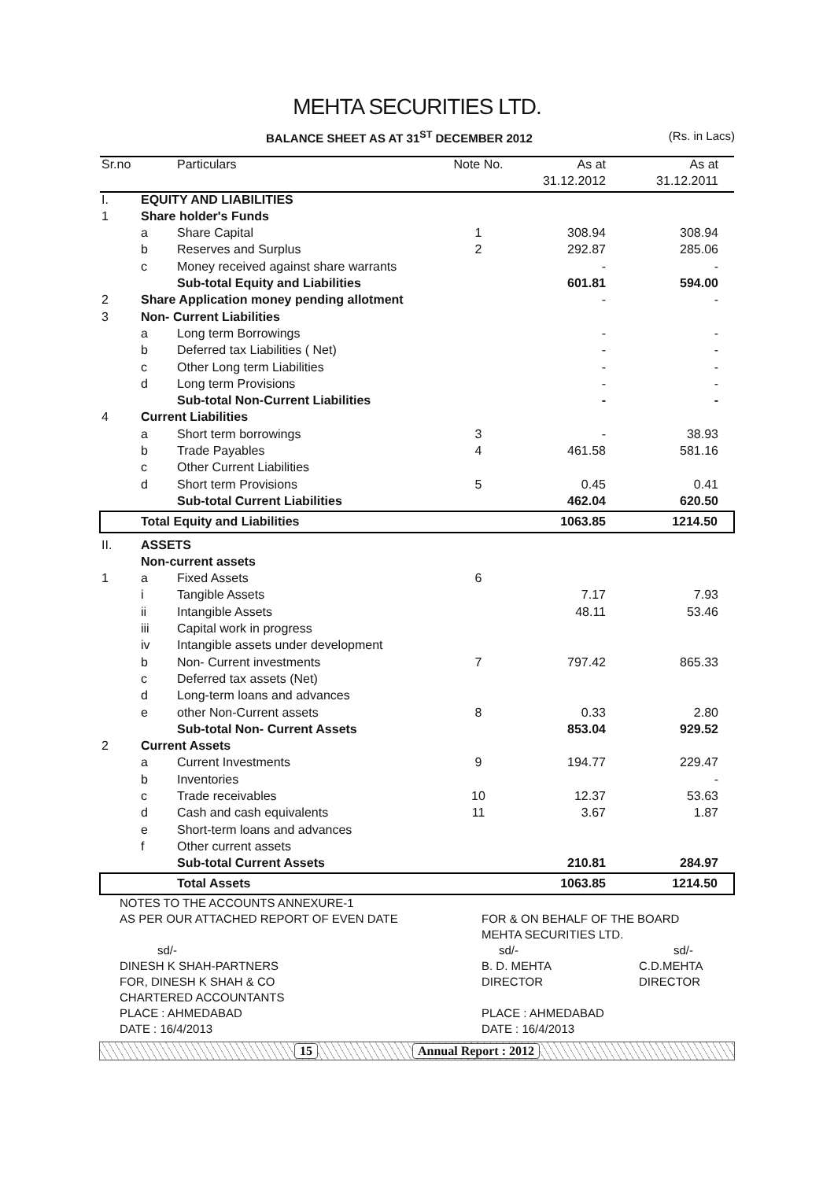MEHTA SECURITIES LTD.
BALANCE SHEET AS AT 31<sup>ST</sup> DECEMBER 2012 (Rs. in Lacs)
| Sr.no | | Particulars | Note No. | As at | As at |
| --- | --- | --- | --- | --- | --- |
| | | | | 31.12.2012 | 31.12.2011 |
| I. | EQUITY AND LIABILITIES | | | | |
| 1 | Share holder's Funds | | | | |
| | a | Share Capital | 1 | 308.94 | 308.94 |
| | b | Reserves and Surplus | 2 | 292.87 | 285.06 |
| | c | Money received against share warrants | | - | - |
| | | Sub-total Equity and Liabilities | | 601.81 | 594.00 |
| 2 | Share Application money pending allotment | | | - | - |
| 3 | Non- Current Liabilities | | | | |
| | a | Long term Borrowings | | - | - |
| | b | Deferred tax Liabilities ( Net) | | - | - |
| | c | Other Long term Liabilities | | - | - |
| | d | Long term Provisions | | - | - |
| | | Sub-total Non-Current Liabilities | | - | - |
| 4 | Current Liabilities | | | | |
| | a | Short term borrowings | 3 | - | 38.93 |
| | b | Trade Payables | 4 | 461.58 | 581.16 |
| | c | Other Current Liabilities | | | |
| | d | Short term Provisions | 5 | 0.45 | 0.41 |
| | | Sub-total Current Liabilities | | 462.04 | 620.50 |
| | Total Equity and Liabilities | | | 1063.85 | 1214.50 |
| II. | ASSETS | | | | |
| | Non-current assets | | | | |
| 1 | a | Fixed Assets | 6 | | |
| | i | Tangible Assets | | 7.17 | 7.93 |
| | ii | Intangible Assets | | 48.11 | 53.46 |
| | iii | Capital work in progress | | | |
| | iv | Intangible assets under development | | | |
| | b | Non- Current investments | 7 | 797.42 | 865.33 |
| | c | Deferred tax assets (Net) | | | |
| | d | Long-term loans and advances | | | |
| | e | other Non-Current assets | 8 | 0.33 | 2.80 |
| | | Sub-total Non- Current Assets | | 853.04 | 929.52 |
| 2 | Current Assets | | | | |
| | a | Current Investments | 9 | 194.77 | 229.47 |
| | b | Inventories | | | - |
| | c | Trade receivables | 10 | 12.37 | 53.63 |
| | d | Cash and cash equivalents | 11 | 3.67 | 1.87 |
| | e | Short-term loans and advances | | | |
| | f | Other current assets | | | |
| | | Sub-total Current Assets | | 210.81 | 284.97 |
| | | Total Assets | | 1063.85 | 1214.50 |
NOTES TO THE ACCOUNTS ANNEXURE-1
AS PER OUR ATTACHED REPORT OF EVEN DATE FOR & ON BEHALF OF THE BOARD
MEHTA SECURITIES LTD.
sd/-
sd/- sd/-
DINESH K SHAH-PARTNERS
FOR, DINESH K SHAH & CO
CHARTERED ACCOUNTANTS
PLACE : AHMEDABAD
DATE : 16/4/2013
B. D. MEHTA
DIRECTOR
PLACE : AHMEDABAD
DATE : 16/4/2013
C.D.MEHTA
DIRECTOR
15 Annual Report : 2012